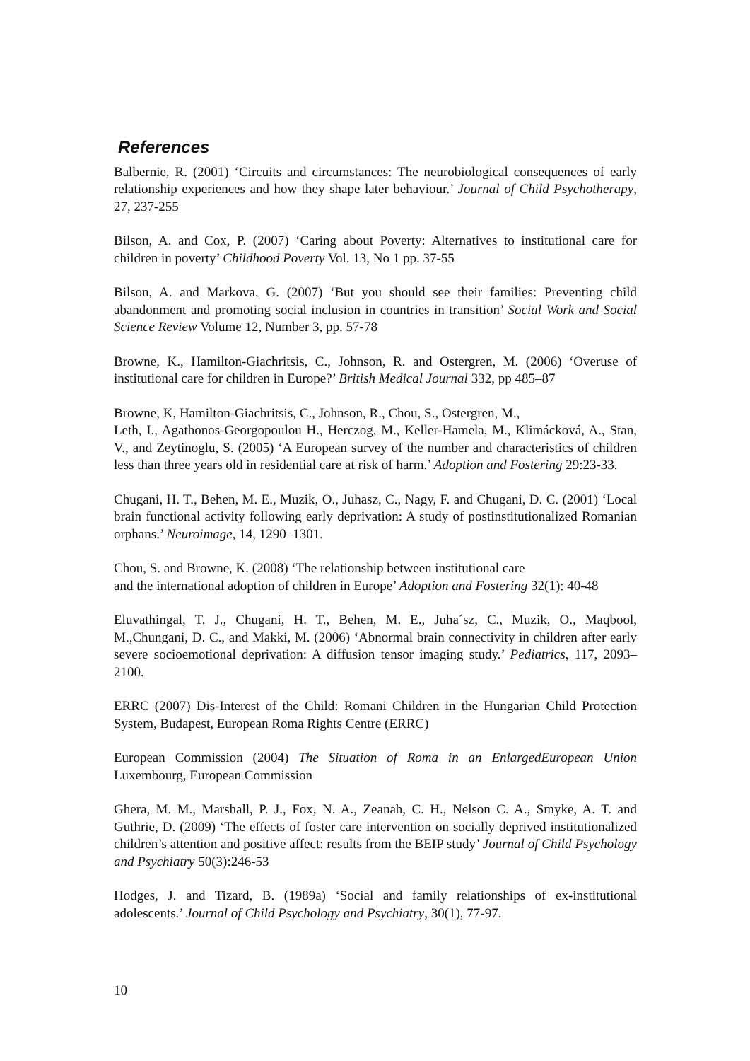References
Balbernie, R. (2001) ‘Circuits and circumstances: The neurobiological consequences of early relationship experiences and how they shape later behaviour.’ Journal of Child Psychotherapy, 27, 237-255
Bilson, A. and Cox, P. (2007) ‘Caring about Poverty: Alternatives to institutional care for children in poverty’ Childhood Poverty Vol. 13, No 1 pp. 37-55
Bilson, A. and Markova, G. (2007) ‘But you should see their families: Preventing child abandonment and promoting social inclusion in countries in transition’ Social Work and Social Science Review Volume 12, Number 3, pp. 57-78
Browne, K., Hamilton-Giachritsis, C., Johnson, R. and Ostergren, M. (2006) ‘Overuse of institutional care for children in Europe?’ British Medical Journal 332, pp 485–87
Browne, K, Hamilton-Giachritsis, C., Johnson, R., Chou, S., Ostergren, M.,
Leth, I., Agathonos-Georgopoulou H., Herczog, M., Keller-Hamela, M., Klimácková, A., Stan, V., and Zeytinoglu, S. (2005) ‘A European survey of the number and characteristics of children less than three years old in residential care at risk of harm.’ Adoption and Fostering 29:23-33.
Chugani, H. T., Behen, M. E., Muzik, O., Juhasz, C., Nagy, F. and Chugani, D. C. (2001) ‘Local brain functional activity following early deprivation: A study of postinstitutionalized Romanian orphans.’ Neuroimage, 14, 1290–1301.
Chou, S. and Browne, K. (2008) ‘The relationship between institutional care
and the international adoption of children in Europe’ Adoption and Fostering 32(1): 40-48
Eluvathingal, T. J., Chugani, H. T., Behen, M. E., Juha´sz, C., Muzik, O., Maqbool, M.,Chungani, D. C., and Makki, M. (2006) ‘Abnormal brain connectivity in children after early severe socioemotional deprivation: A diffusion tensor imaging study.’ Pediatrics, 117, 2093–2100.
ERRC (2007) Dis-Interest of the Child: Romani Children in the Hungarian Child Protection System, Budapest, European Roma Rights Centre (ERRC)
European Commission (2004) The Situation of Roma in an EnlargedEuropean Union Luxembourg, European Commission
Ghera, M. M., Marshall, P. J., Fox, N. A., Zeanah, C. H., Nelson C. A., Smyke, A. T. and Guthrie, D. (2009) ‘The effects of foster care intervention on socially deprived institutionalized children’s attention and positive affect: results from the BEIP study’ Journal of Child Psychology and Psychiatry 50(3):246-53
Hodges, J. and Tizard, B. (1989a) ‘Social and family relationships of ex-institutional adolescents.’ Journal of Child Psychology and Psychiatry, 30(1), 77-97.
10